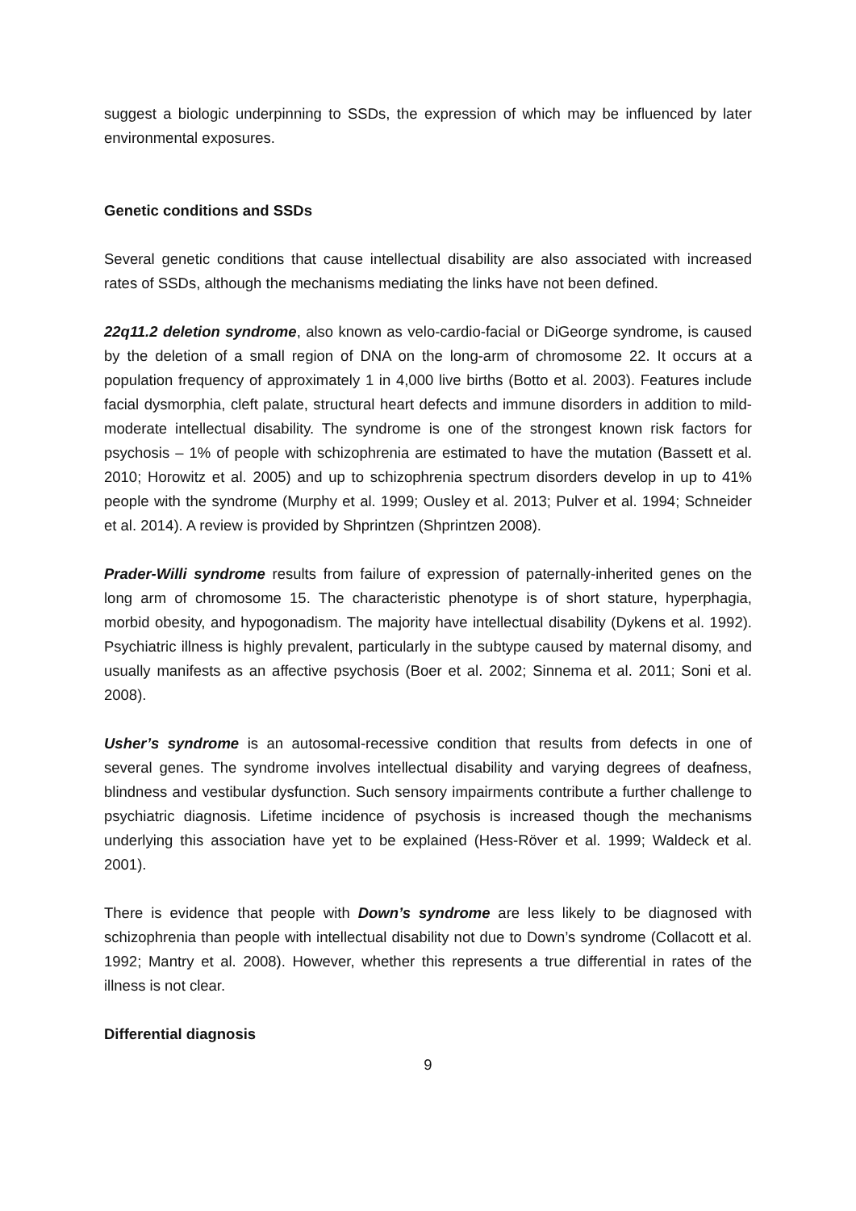suggest a biologic underpinning to SSDs, the expression of which may be influenced by later environmental exposures.
Genetic conditions and SSDs
Several genetic conditions that cause intellectual disability are also associated with increased rates of SSDs, although the mechanisms mediating the links have not been defined.
22q11.2 deletion syndrome, also known as velo-cardio-facial or DiGeorge syndrome, is caused by the deletion of a small region of DNA on the long-arm of chromosome 22. It occurs at a population frequency of approximately 1 in 4,000 live births (Botto et al. 2003). Features include facial dysmorphia, cleft palate, structural heart defects and immune disorders in addition to mild-moderate intellectual disability. The syndrome is one of the strongest known risk factors for psychosis – 1% of people with schizophrenia are estimated to have the mutation (Bassett et al. 2010; Horowitz et al. 2005) and up to schizophrenia spectrum disorders develop in up to 41% people with the syndrome (Murphy et al. 1999; Ousley et al. 2013; Pulver et al. 1994; Schneider et al. 2014). A review is provided by Shprintzen (Shprintzen 2008).
Prader-Willi syndrome results from failure of expression of paternally-inherited genes on the long arm of chromosome 15. The characteristic phenotype is of short stature, hyperphagia, morbid obesity, and hypogonadism. The majority have intellectual disability (Dykens et al. 1992). Psychiatric illness is highly prevalent, particularly in the subtype caused by maternal disomy, and usually manifests as an affective psychosis (Boer et al. 2002; Sinnema et al. 2011; Soni et al. 2008).
Usher’s syndrome is an autosomal-recessive condition that results from defects in one of several genes. The syndrome involves intellectual disability and varying degrees of deafness, blindness and vestibular dysfunction. Such sensory impairments contribute a further challenge to psychiatric diagnosis. Lifetime incidence of psychosis is increased though the mechanisms underlying this association have yet to be explained (Hess-Röver et al. 1999; Waldeck et al. 2001).
There is evidence that people with Down’s syndrome are less likely to be diagnosed with schizophrenia than people with intellectual disability not due to Down’s syndrome (Collacott et al. 1992; Mantry et al. 2008). However, whether this represents a true differential in rates of the illness is not clear.
Differential diagnosis
9